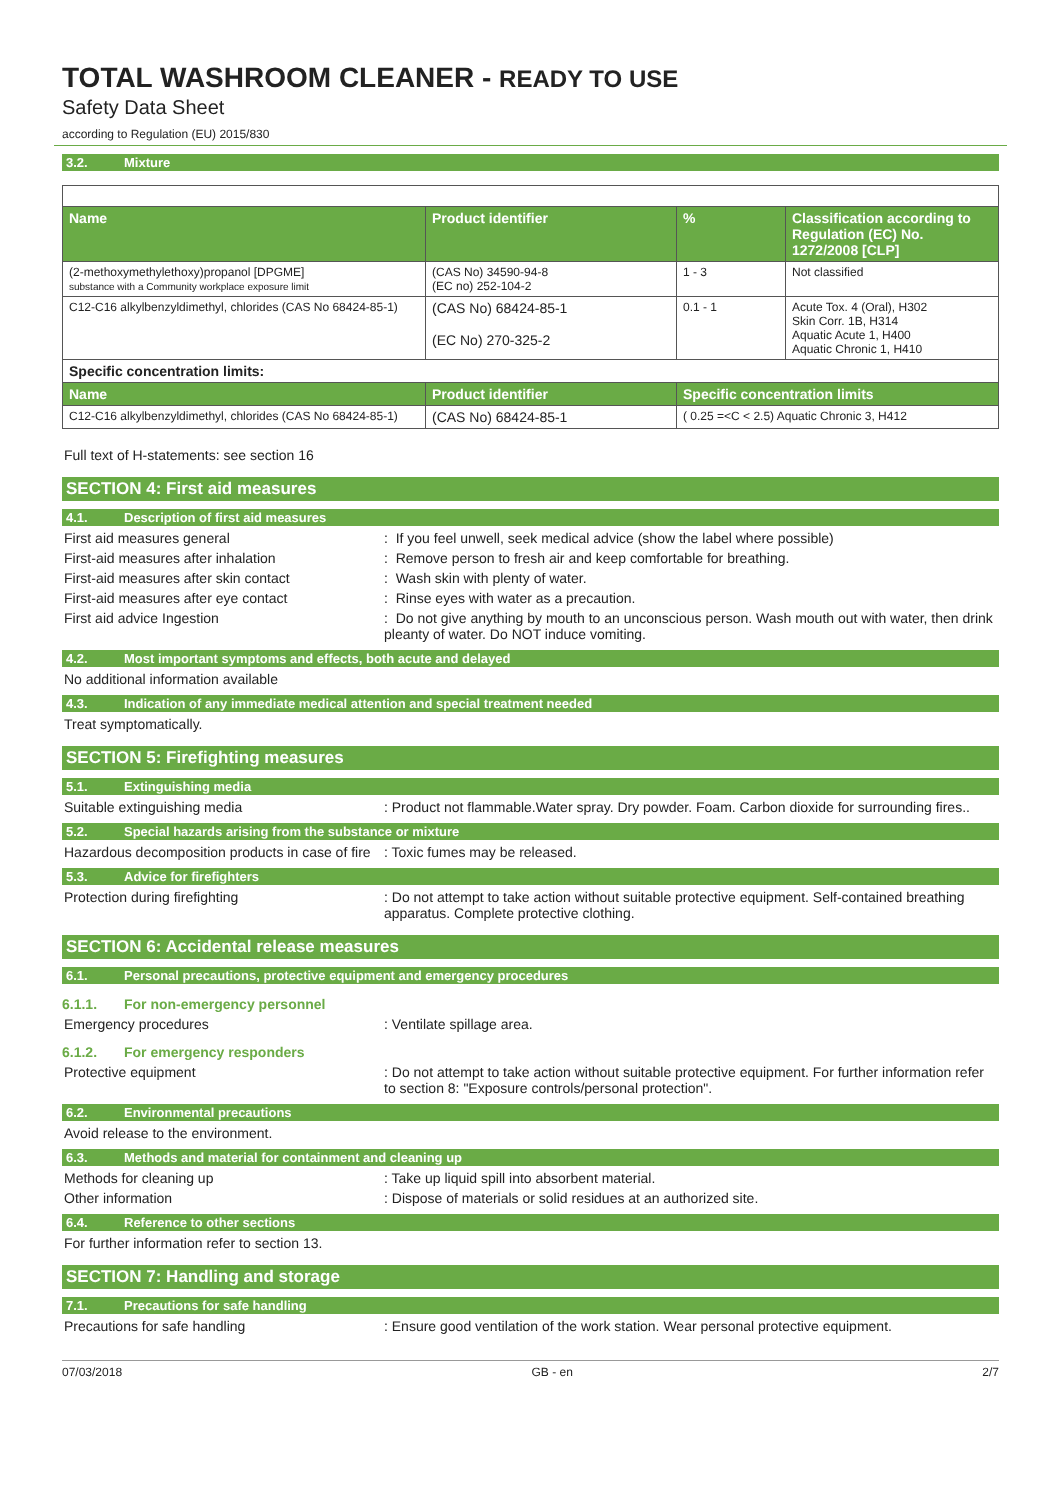TOTAL WASHROOM CLEANER - READY TO USE
Safety Data Sheet
according to Regulation (EU) 2015/830
3.2. Mixture
| Name | Product identifier | % | Classification according to Regulation (EC) No. 1272/2008 [CLP] |
| --- | --- | --- | --- |
| (2-methoxymethylethoxy)propanol [DPGME] substance with a Community workplace exposure limit | (CAS No) 34590-94-8 (EC no) 252-104-2 | 1 - 3 | Not classified |
| C12-C16 alkylbenzyldimethyl, chlorides (CAS No 68424-85-1) | (CAS No) 68424-85-1 (EC No) 270-325-2 | 0.1 - 1 | Acute Tox. 4 (Oral), H302 Skin Corr. 1B, H314 Aquatic Acute 1, H400 Aquatic Chronic 1, H410 |
| Specific concentration limits: | | | |
| Name | Product identifier | Specific concentration limits | |
| C12-C16 alkylbenzyldimethyl, chlorides (CAS No 68424-85-1) | (CAS No) 68424-85-1 | ( 0.25 =<C < 2.5) Aquatic Chronic 3, H412 | |
Full text of H-statements: see section 16
SECTION 4: First aid measures
4.1. Description of first aid measures
First aid measures general : If you feel unwell, seek medical advice (show the label where possible)
First-aid measures after inhalation : Remove person to fresh air and keep comfortable for breathing.
First-aid measures after skin contact : Wash skin with plenty of water.
First-aid measures after eye contact : Rinse eyes with water as a precaution.
First aid advice Ingestion : Do not give anything by mouth to an unconscious person. Wash mouth out with water, then drink pleanty of water. Do NOT induce vomiting.
4.2. Most important symptoms and effects, both acute and delayed
No additional information available
4.3. Indication of any immediate medical attention and special treatment needed
Treat symptomatically.
SECTION 5: Firefighting measures
5.1. Extinguishing media
Suitable extinguishing media : Product not flammable.Water spray. Dry powder. Foam. Carbon dioxide for surrounding fires..
5.2. Special hazards arising from the substance or mixture
Hazardous decomposition products in case of fire
: Toxic fumes may be released.
5.3. Advice for firefighters
Protection during firefighting : Do not attempt to take action without suitable protective equipment. Self-contained breathing apparatus. Complete protective clothing.
SECTION 6: Accidental release measures
6.1. Personal precautions, protective equipment and emergency procedures
6.1.1. For non-emergency personnel
Emergency procedures : Ventilate spillage area.
6.1.2. For emergency responders
Protective equipment : Do not attempt to take action without suitable protective equipment. For further information refer to section 8: "Exposure controls/personal protection".
6.2. Environmental precautions
Avoid release to the environment.
6.3. Methods and material for containment and cleaning up
Methods for cleaning up : Take up liquid spill into absorbent material.
Other information : Dispose of materials or solid residues at an authorized site.
6.4. Reference to other sections
For further information refer to section 13.
SECTION 7: Handling and storage
7.1. Precautions for safe handling
Precautions for safe handling : Ensure good ventilation of the work station. Wear personal protective equipment.
07/03/2018 GB - en 2/7